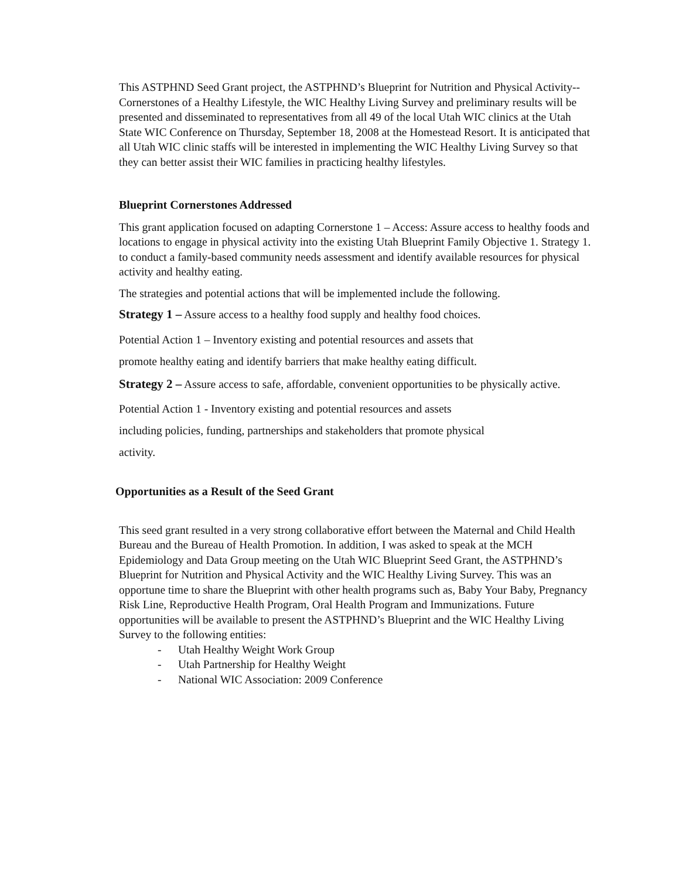This ASTPHND Seed Grant project, the ASTPHND’s Blueprint for Nutrition and Physical Activity-- Cornerstones of a Healthy Lifestyle, the WIC Healthy Living Survey and preliminary results will be presented and disseminated to representatives from all 49 of the local Utah WIC clinics at the Utah State WIC Conference on Thursday, September 18, 2008 at the Homestead Resort. It is anticipated that all Utah WIC clinic staffs will be interested in implementing the WIC Healthy Living Survey so that they can better assist their WIC families in practicing healthy lifestyles.
Blueprint Cornerstones Addressed
This grant application focused on adapting Cornerstone 1 – Access: Assure access to healthy foods and locations to engage in physical activity into the existing Utah Blueprint Family Objective 1. Strategy 1. to conduct a family-based community needs assessment and identify available resources for physical activity and healthy eating.
The strategies and potential actions that will be implemented include the following.
Strategy 1 – Assure access to a healthy food supply and healthy food choices.
Potential Action 1 – Inventory existing and potential resources and assets that
promote healthy eating and identify barriers that make healthy eating difficult.
Strategy 2 – Assure access to safe, affordable, convenient opportunities to be physically active.
Potential Action 1 - Inventory existing and potential resources and assets
including policies, funding, partnerships and stakeholders that promote physical
activity.
Opportunities as a Result of the Seed Grant
This seed grant resulted in a very strong collaborative effort between the Maternal and Child Health Bureau and the Bureau of Health Promotion. In addition, I was asked to speak at the MCH Epidemiology and Data Group meeting on the Utah WIC Blueprint Seed Grant, the ASTPHND’s Blueprint for Nutrition and Physical Activity and the WIC Healthy Living Survey. This was an opportune time to share the Blueprint with other health programs such as, Baby Your Baby, Pregnancy Risk Line, Reproductive Health Program, Oral Health Program and Immunizations. Future opportunities will be available to present the ASTPHND’s Blueprint and the WIC Healthy Living Survey to the following entities:
- Utah Healthy Weight Work Group
- Utah Partnership for Healthy Weight
- National WIC Association: 2009 Conference